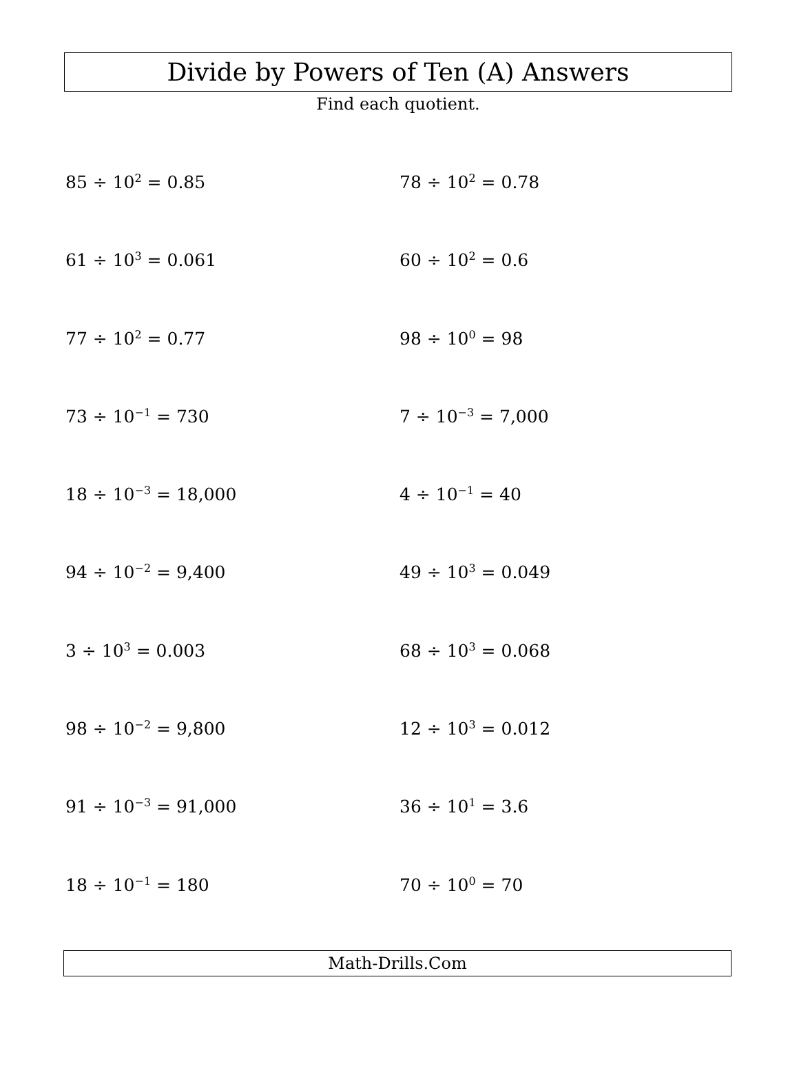Divide by Powers of Ten (A) Answers
Find each quotient.
85 ÷ 10<sup>2</sup> = 0.85
78 ÷ 10<sup>2</sup> = 0.78
61 ÷ 10<sup>3</sup> = 0.061
60 ÷ 10<sup>2</sup> = 0.6
77 ÷ 10<sup>2</sup> = 0.77
98 ÷ 10<sup>0</sup> = 98
73 ÷ 10<sup>−1</sup> = 730
7 ÷ 10<sup>−3</sup> = 7,000
18 ÷ 10<sup>−3</sup> = 18,000
4 ÷ 10<sup>−1</sup> = 40
94 ÷ 10<sup>−2</sup> = 9,400
49 ÷ 10<sup>3</sup> = 0.049
3 ÷ 10<sup>3</sup> = 0.003
68 ÷ 10<sup>3</sup> = 0.068
98 ÷ 10<sup>−2</sup> = 9,800
12 ÷ 10<sup>3</sup> = 0.012
91 ÷ 10<sup>−3</sup> = 91,000
36 ÷ 10<sup>1</sup> = 3.6
18 ÷ 10<sup>−1</sup> = 180
70 ÷ 10<sup>0</sup> = 70
Math-Drills.Com